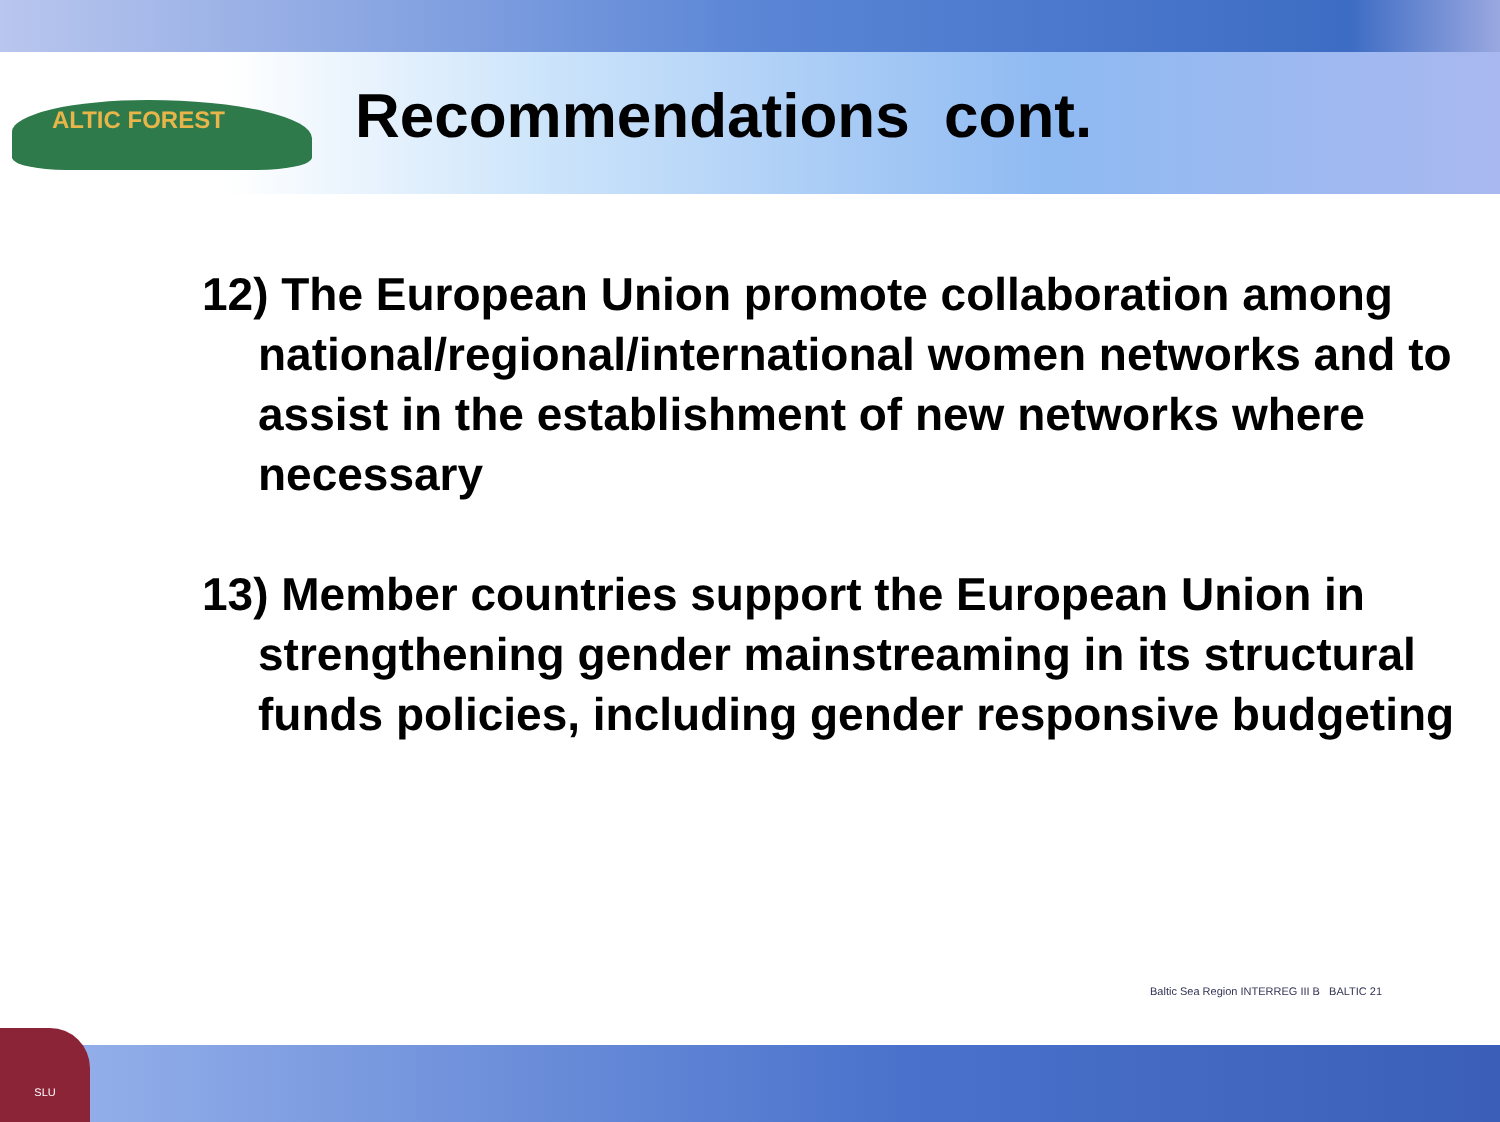ALTIC FOREST
Recommendations cont.
12) The European Union promote collaboration among national/regional/international women networks and to assist in the establishment of new networks where necessary
13) Member countries support the European Union in strengthening gender mainstreaming in its structural funds policies, including gender responsive budgeting
Baltic Sea Region INTERREG III B BALTIC 21
SLU